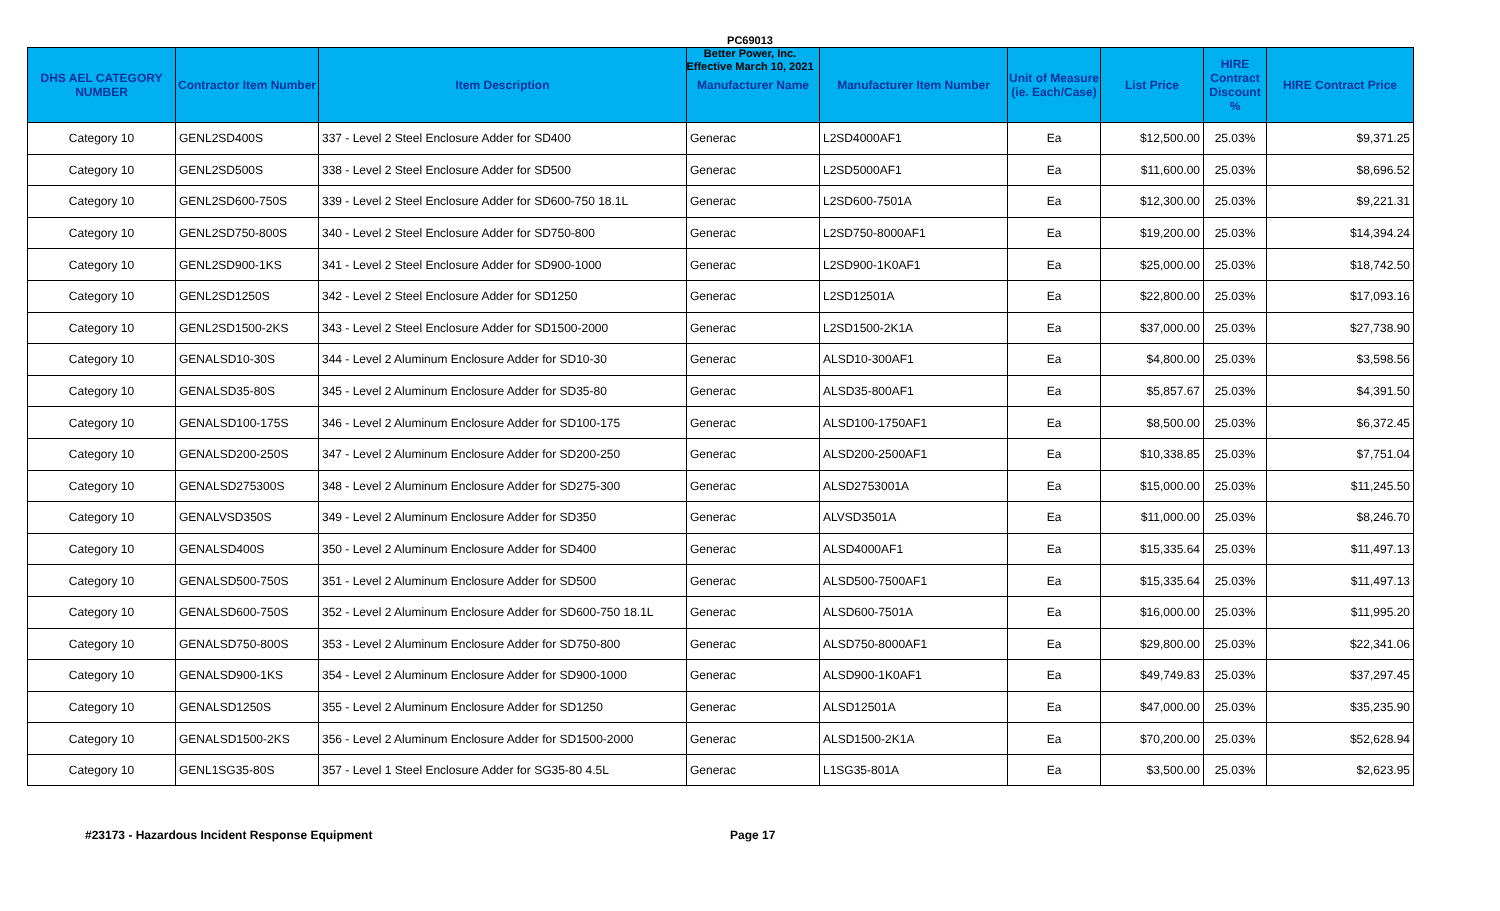PC69013
Better Power, Inc.
Effective March 10, 2021
| DHS AEL CATEGORY NUMBER | Contractor Item Number | Item Description | Manufacturer Name | Manufacturer Item Number | Unit of Measure (ie. Each/Case) | List Price | HIRE Contract Discount % | HIRE Contract Price |
| --- | --- | --- | --- | --- | --- | --- | --- | --- |
| Category 10 | GENL2SD400S | 337 - Level 2 Steel Enclosure Adder for SD400 | Generac | L2SD4000AF1 | Ea | $12,500.00 | 25.03% | $9,371.25 |
| Category 10 | GENL2SD500S | 338 - Level 2 Steel Enclosure Adder for SD500 | Generac | L2SD5000AF1 | Ea | $11,600.00 | 25.03% | $8,696.52 |
| Category 10 | GENL2SD600-750S | 339 - Level 2 Steel Enclosure Adder for SD600-750 18.1L | Generac | L2SD600-7501A | Ea | $12,300.00 | 25.03% | $9,221.31 |
| Category 10 | GENL2SD750-800S | 340 - Level 2 Steel Enclosure Adder for SD750-800 | Generac | L2SD750-8000AF1 | Ea | $19,200.00 | 25.03% | $14,394.24 |
| Category 10 | GENL2SD900-1KS | 341 - Level 2 Steel Enclosure Adder for SD900-1000 | Generac | L2SD900-1K0AF1 | Ea | $25,000.00 | 25.03% | $18,742.50 |
| Category 10 | GENL2SD1250S | 342 - Level 2 Steel Enclosure Adder for SD1250 | Generac | L2SD12501A | Ea | $22,800.00 | 25.03% | $17,093.16 |
| Category 10 | GENL2SD1500-2KS | 343 - Level 2 Steel Enclosure Adder for SD1500-2000 | Generac | L2SD1500-2K1A | Ea | $37,000.00 | 25.03% | $27,738.90 |
| Category 10 | GENALSD10-30S | 344 - Level 2 Aluminum Enclosure Adder for SD10-30 | Generac | ALSD10-300AF1 | Ea | $4,800.00 | 25.03% | $3,598.56 |
| Category 10 | GENALSD35-80S | 345 - Level 2 Aluminum Enclosure Adder for SD35-80 | Generac | ALSD35-800AF1 | Ea | $5,857.67 | 25.03% | $4,391.50 |
| Category 10 | GENALSD100-175S | 346 - Level 2 Aluminum Enclosure Adder for SD100-175 | Generac | ALSD100-1750AF1 | Ea | $8,500.00 | 25.03% | $6,372.45 |
| Category 10 | GENALSD200-250S | 347 - Level 2 Aluminum Enclosure Adder for SD200-250 | Generac | ALSD200-2500AF1 | Ea | $10,338.85 | 25.03% | $7,751.04 |
| Category 10 | GENALSD275300S | 348 - Level 2 Aluminum Enclosure Adder for SD275-300 | Generac | ALSD2753001A | Ea | $15,000.00 | 25.03% | $11,245.50 |
| Category 10 | GENALVSD350S | 349 - Level 2 Aluminum Enclosure Adder for SD350 | Generac | ALVSD3501A | Ea | $11,000.00 | 25.03% | $8,246.70 |
| Category 10 | GENALSD400S | 350 - Level 2 Aluminum Enclosure Adder for SD400 | Generac | ALSD4000AF1 | Ea | $15,335.64 | 25.03% | $11,497.13 |
| Category 10 | GENALSD500-750S | 351 - Level 2 Aluminum Enclosure Adder for SD500 | Generac | ALSD500-7500AF1 | Ea | $15,335.64 | 25.03% | $11,497.13 |
| Category 10 | GENALSD600-750S | 352 - Level 2 Aluminum Enclosure Adder for SD600-750 18.1L | Generac | ALSD600-7501A | Ea | $16,000.00 | 25.03% | $11,995.20 |
| Category 10 | GENALSD750-800S | 353 - Level 2 Aluminum Enclosure Adder for SD750-800 | Generac | ALSD750-8000AF1 | Ea | $29,800.00 | 25.03% | $22,341.06 |
| Category 10 | GENALSD900-1KS | 354 - Level 2 Aluminum Enclosure Adder for SD900-1000 | Generac | ALSD900-1K0AF1 | Ea | $49,749.83 | 25.03% | $37,297.45 |
| Category 10 | GENALSD1250S | 355 - Level 2 Aluminum Enclosure Adder for SD1250 | Generac | ALSD12501A | Ea | $47,000.00 | 25.03% | $35,235.90 |
| Category 10 | GENALSD1500-2KS | 356 - Level 2 Aluminum Enclosure Adder for SD1500-2000 | Generac | ALSD1500-2K1A | Ea | $70,200.00 | 25.03% | $52,628.94 |
| Category 10 | GENL1SG35-80S | 357 - Level 1 Steel Enclosure Adder for SG35-80 4.5L | Generac | L1SG35-801A | Ea | $3,500.00 | 25.03% | $2,623.95 |
#23173 - Hazardous Incident Response Equipment Page 17